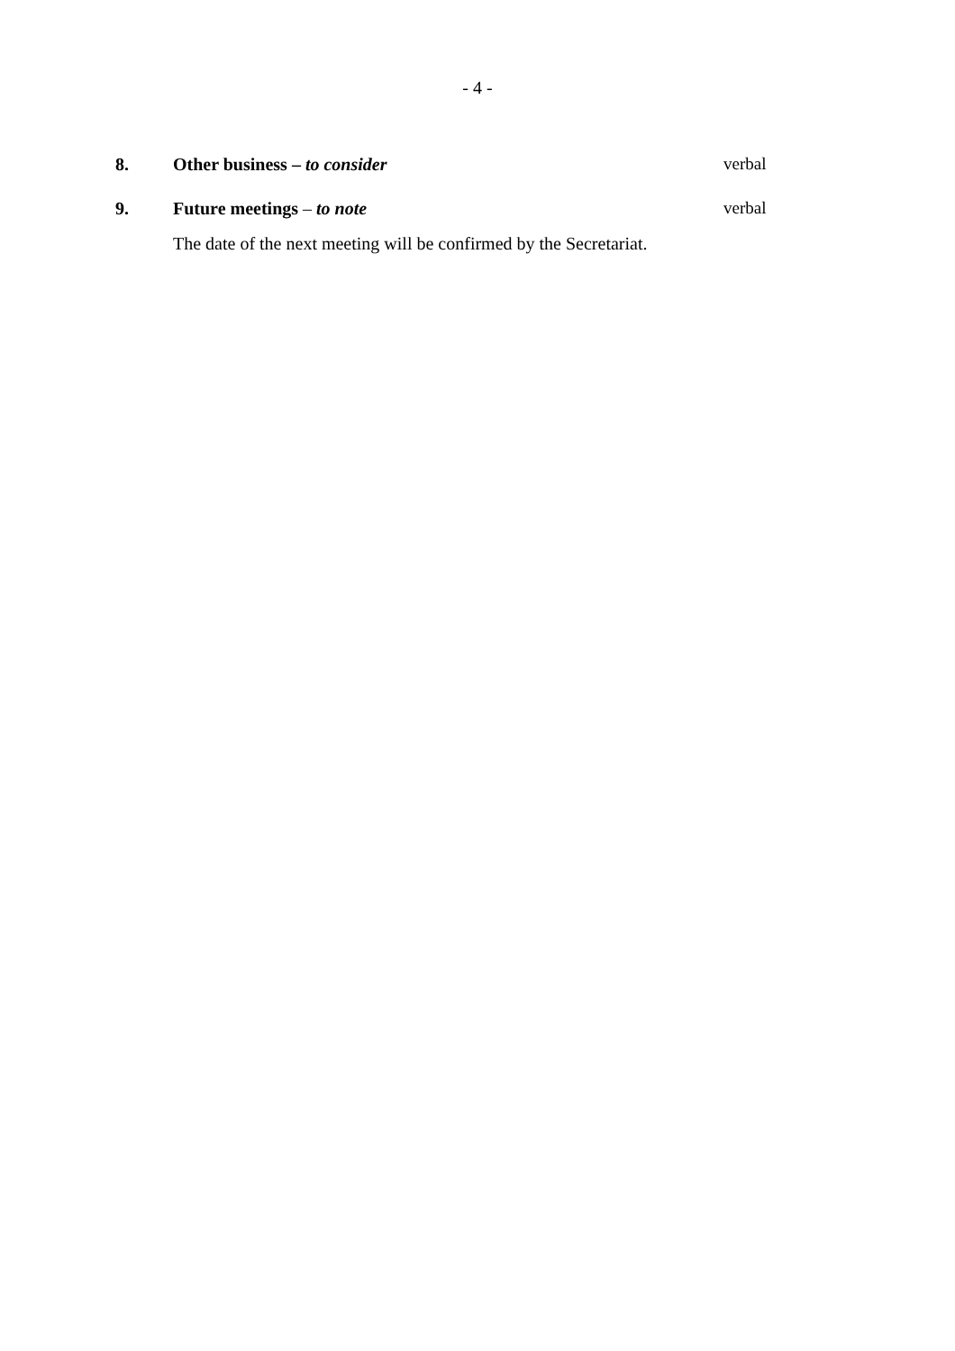- 4 -
8. Other business – to consider verbal
9. Future meetings – to note verbal
The date of the next meeting will be confirmed by the Secretariat.